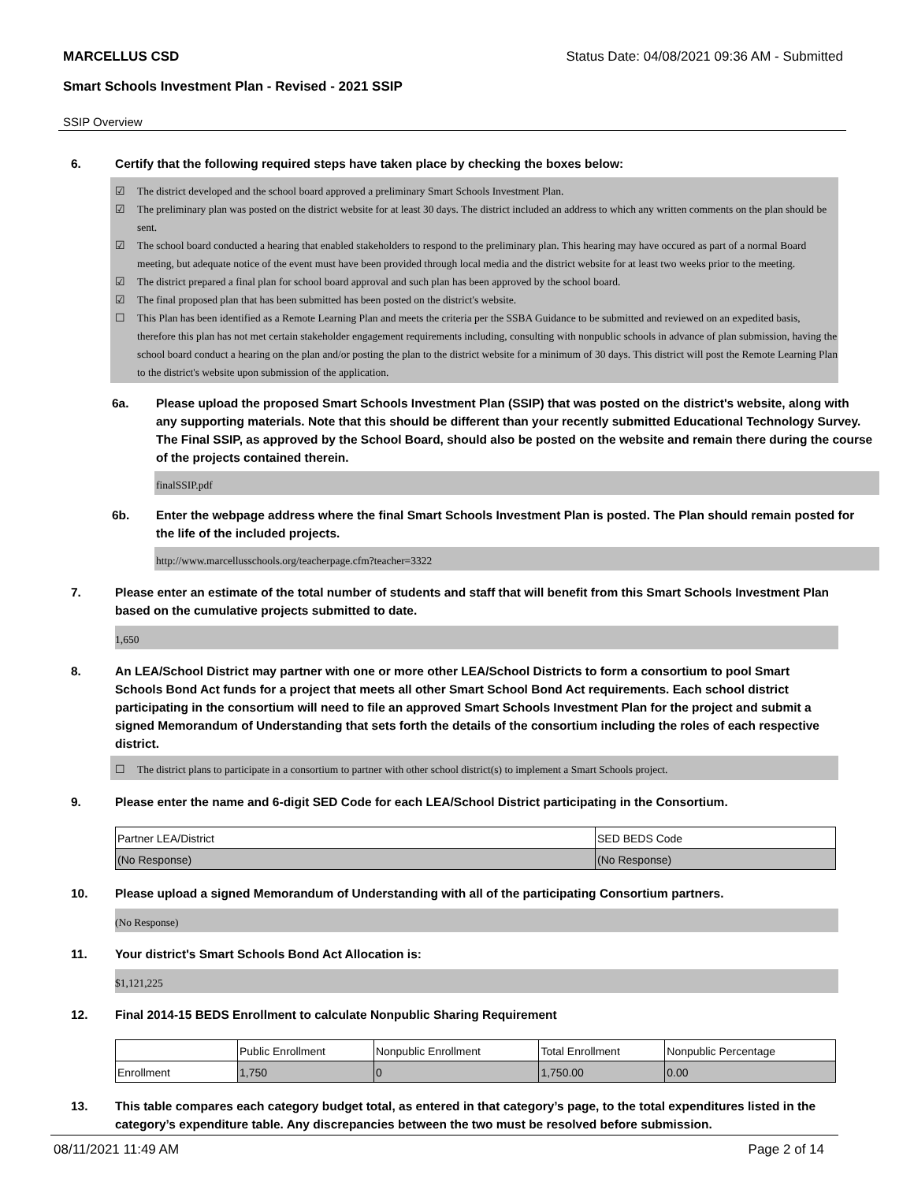MARCELLUS CSD Status Date: 04/08/2021 09:36 AM - Submitted
Smart Schools Investment Plan - Revised - 2021 SSIP
SSIP Overview
6. Certify that the following required steps have taken place by checking the boxes below:
☑ The district developed and the school board approved a preliminary Smart Schools Investment Plan.
☑ The preliminary plan was posted on the district website for at least 30 days. The district included an address to which any written comments on the plan should be sent.
☑ The school board conducted a hearing that enabled stakeholders to respond to the preliminary plan. This hearing may have occured as part of a normal Board meeting, but adequate notice of the event must have been provided through local media and the district website for at least two weeks prior to the meeting.
☑ The district prepared a final plan for school board approval and such plan has been approved by the school board.
☑ The final proposed plan that has been submitted has been posted on the district's website.
☐ This Plan has been identified as a Remote Learning Plan and meets the criteria per the SSBA Guidance to be submitted and reviewed on an expedited basis, therefore this plan has not met certain stakeholder engagement requirements including, consulting with nonpublic schools in advance of plan submission, having the school board conduct a hearing on the plan and/or posting the plan to the district website for a minimum of 30 days. This district will post the Remote Learning Plan to the district's website upon submission of the application.
6a. Please upload the proposed Smart Schools Investment Plan (SSIP) that was posted on the district's website, along with any supporting materials. Note that this should be different than your recently submitted Educational Technology Survey. The Final SSIP, as approved by the School Board, should also be posted on the website and remain there during the course of the projects contained therein.
finalSSIP.pdf
6b. Enter the webpage address where the final Smart Schools Investment Plan is posted. The Plan should remain posted for the life of the included projects.
http://www.marcellusschools.org/teacherpage.cfm?teacher=3322
7. Please enter an estimate of the total number of students and staff that will benefit from this Smart Schools Investment Plan based on the cumulative projects submitted to date.
1,650
8. An LEA/School District may partner with one or more other LEA/School Districts to form a consortium to pool Smart Schools Bond Act funds for a project that meets all other Smart School Bond Act requirements. Each school district participating in the consortium will need to file an approved Smart Schools Investment Plan for the project and submit a signed Memorandum of Understanding that sets forth the details of the consortium including the roles of each respective district.
☐ The district plans to participate in a consortium to partner with other school district(s) to implement a Smart Schools project.
9. Please enter the name and 6-digit SED Code for each LEA/School District participating in the Consortium.
| Partner LEA/District | SED BEDS Code |
| (No Response) | (No Response) |
10. Please upload a signed Memorandum of Understanding with all of the participating Consortium partners.
(No Response)
11. Your district's Smart Schools Bond Act Allocation is:
$1,121,225
12. Final 2014-15 BEDS Enrollment to calculate Nonpublic Sharing Requirement
| | Public Enrollment | Nonpublic Enrollment | Total Enrollment | Nonpublic Percentage |
| Enrollment | 1,750 | 0 | 1,750.00 | 0.00 |
13. This table compares each category budget total, as entered in that category’s page, to the total expenditures listed in the category’s expenditure table. Any discrepancies between the two must be resolved before submission.
08/11/2021 11:49 AM Page 2 of 14